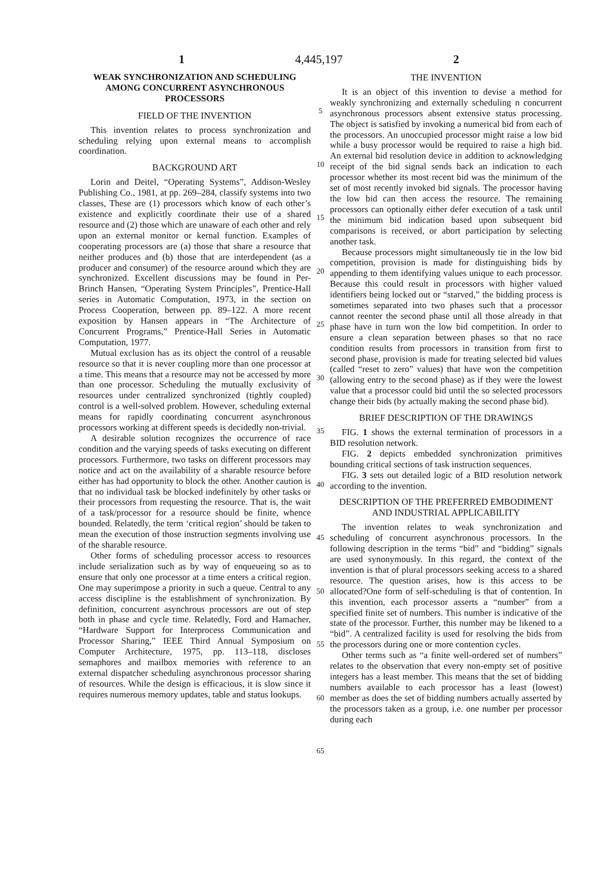1 4,445,197 2
WEAK SYNCHRONIZATION AND SCHEDULING AMONG CONCURRENT ASYNCHRONOUS PROCESSORS
FIELD OF THE INVENTION
This invention relates to process synchronization and scheduling relying upon external means to accomplish coordination.
BACKGROUND ART
Lorin and Deitel, “Operating Systems”, Addison-Wesley Publishing Co., 1981, at pp. 269–284, classify systems into two classes, These are (1) processors which know of each other’s existence and explicitly coordinate their use of a shared resource and (2) those which are unaware of each other and rely upon an external monitor or kernal function. Examples of cooperating processors are (a) those that share a resource that neither produces and (b) those that are interdependent (as a producer and consumer) of the resource around which they are synchronized. Excellent discussions may be found in Per-Brinch Hansen, “Operating System Principles”, Prentice-Hall series in Automatic Computation, 1973, in the section on Process Cooperation, between pp. 89–122. A more recent exposition by Hansen appears in “The Architecture of Concurrent Programs,” Prentice-Hall Series in Automatic Computation, 1977.
Mutual exclusion has as its object the control of a reusable resource so that it is never coupling more than one processor at a time. This means that a resource may not be accessed by more than one processor. Scheduling the mutually exclusivity of resources under centralized synchronized (tightly coupled) control is a well-solved problem. However, scheduling external means for rapidly coordinating concurrent asynchronous processors working at different speeds is decidedly non-trivial.
A desirable solution recognizes the occurrence of race condition and the varying speeds of tasks executing on different processors. Furthermore, two tasks on different processors may notice and act on the availability of a sharable resource before either has had opportunity to block the other. Another caution is that no individual task be blocked indefinitely by other tasks or their processors from requesting the resource. That is, the wait of a task/processor for a resource should be finite, whence bounded. Relatedly, the term ‘critical region’ should be taken to mean the execution of those instruction segments involving use of the sharable resource.
Other forms of scheduling processor access to resources include serialization such as by way of enqueueing so as to ensure that only one processor at a time enters a critical region. One may superimpose a priority in such a queue. Central to any access discipline is the establishment of synchronization. By definition, concurrent asynchrous processors are out of step both in phase and cycle time. Relatedly, Ford and Hamacher, “Hardware Support for Interprocess Communication and Processor Sharing,” IEEE Third Annual Symposium on Computer Architecture, 1975, pp. 113–118, discloses semaphores and mailbox memories with reference to an external dispatcher scheduling asynchronous processor sharing of resources. While the design is efficacious, it is slow since it requires numerous memory updates, table and status lookups.
5
10
15
20
25
30
35
40
45
50
55
60
65
THE INVENTION
It is an object of this invention to devise a method for weakly synchronizing and externally scheduling n concurrent asynchronous processors absent extensive status processing. The object is satisfied by invoking a numerical bid from each of the processors. An unoccupied processor might raise a low bid while a busy processor would be required to raise a high bid. An external bid resolution device in addition to acknowledging receipt of the bid signal sends back an indication to each processor whether its most recent bid was the minimum of the set of most recently invoked bid signals. The processor having the low bid can then access the resource. The remaining processors can optionally either defer execution of a task until the minimum bid indication based upon subsequent bid comparisons is received, or abort participation by selecting another task.
Because processors might simultaneously tie in the low bid competition, provision is made for distinguishing bids by appending to them identifying values unique to each processor. Because this could result in processors with higher valued identifiers being locked out or “starved,” the bidding process is sometimes separated into two phases such that a processor cannot reenter the second phase until all those already in that phase have in turn won the low bid competition. In order to ensure a clean separation between phases so that no race condition results from processors in transition from first to second phase, provision is made for treating selected bid values (called “reset to zero” values) that have won the competition (allowing entry to the second phase) as if they were the lowest value that a processor could bid until the so selected processors change their bids (by actually making the second phase bid).
BRIEF DESCRIPTION OF THE DRAWINGS
FIG. 1 shows the external termination of processors in a BID resolution network.
FIG. 2 depicts embedded synchronization primitives bounding critical sections of task instruction sequences.
FIG. 3 sets out detailed logic of a BID resolution network according to the invention.
DESCRIPTION OF THE PREFERRED EMBODIMENT AND INDUSTRIAL APPLICABILITY
The invention relates to weak synchronization and scheduling of concurrent asynchronous processors. In the following description in the terms “bid” and “bidding” signals are used synonymously. In this regard, the context of the invention is that of plural processors seeking access to a shared resource. The question arises, how is this access to be allocated?One form of self-scheduling is that of contention. In this invention, each processor asserts a “number” from a specified finite set of numbers. This number is indicative of the state of the processor. Further, this number may be likened to a “bid”. A centralized facility is used for resolving the bids from the processors during one or more contention cycles.
Other terms such as “a finite well-ordered set of numbers” relates to the observation that every non-empty set of positive integers has a least member. This means that the set of bidding numbers available to each processor has a least (lowest) member as does the set of bidding numbers actually asserted by the processors taken as a group, i.e. one number per processor during each